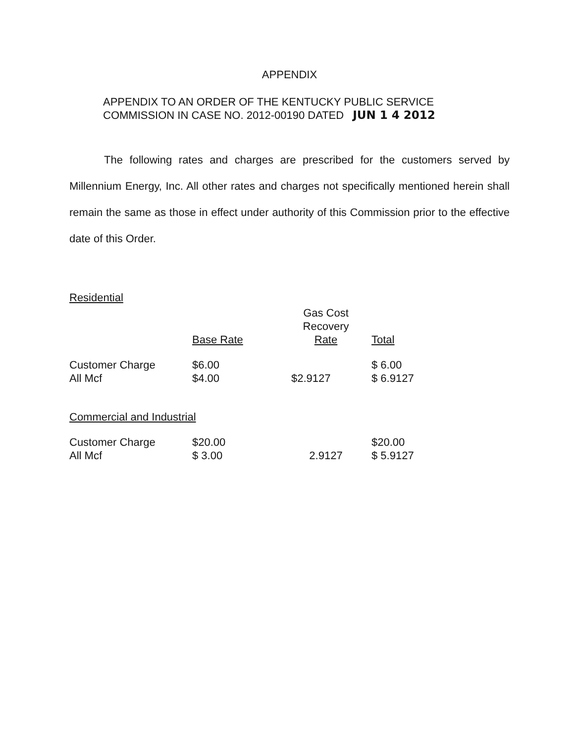APPENDIX
APPENDIX TO AN ORDER OF THE KENTUCKY PUBLIC SERVICE
COMMISSION IN CASE NO. 2012-00190 DATED JUN 1 4 2012
The following rates and charges are prescribed for the customers served by Millennium Energy, Inc. All other rates and charges not specifically mentioned herein shall remain the same as those in effect under authority of this Commission prior to the effective date of this Order.
Residential
| | Base Rate | Gas Cost Recovery Rate | Total |
| --- | --- | --- | --- |
| Customer Charge | $6.00 | | $ 6.00 |
| All Mcf | $4.00 | $2.9127 | $ 6.9127 |
Commercial and Industrial
| Customer Charge | $20.00 | | $20.00 |
| All Mcf | $ 3.00 | 2.9127 | $ 5.9127 |